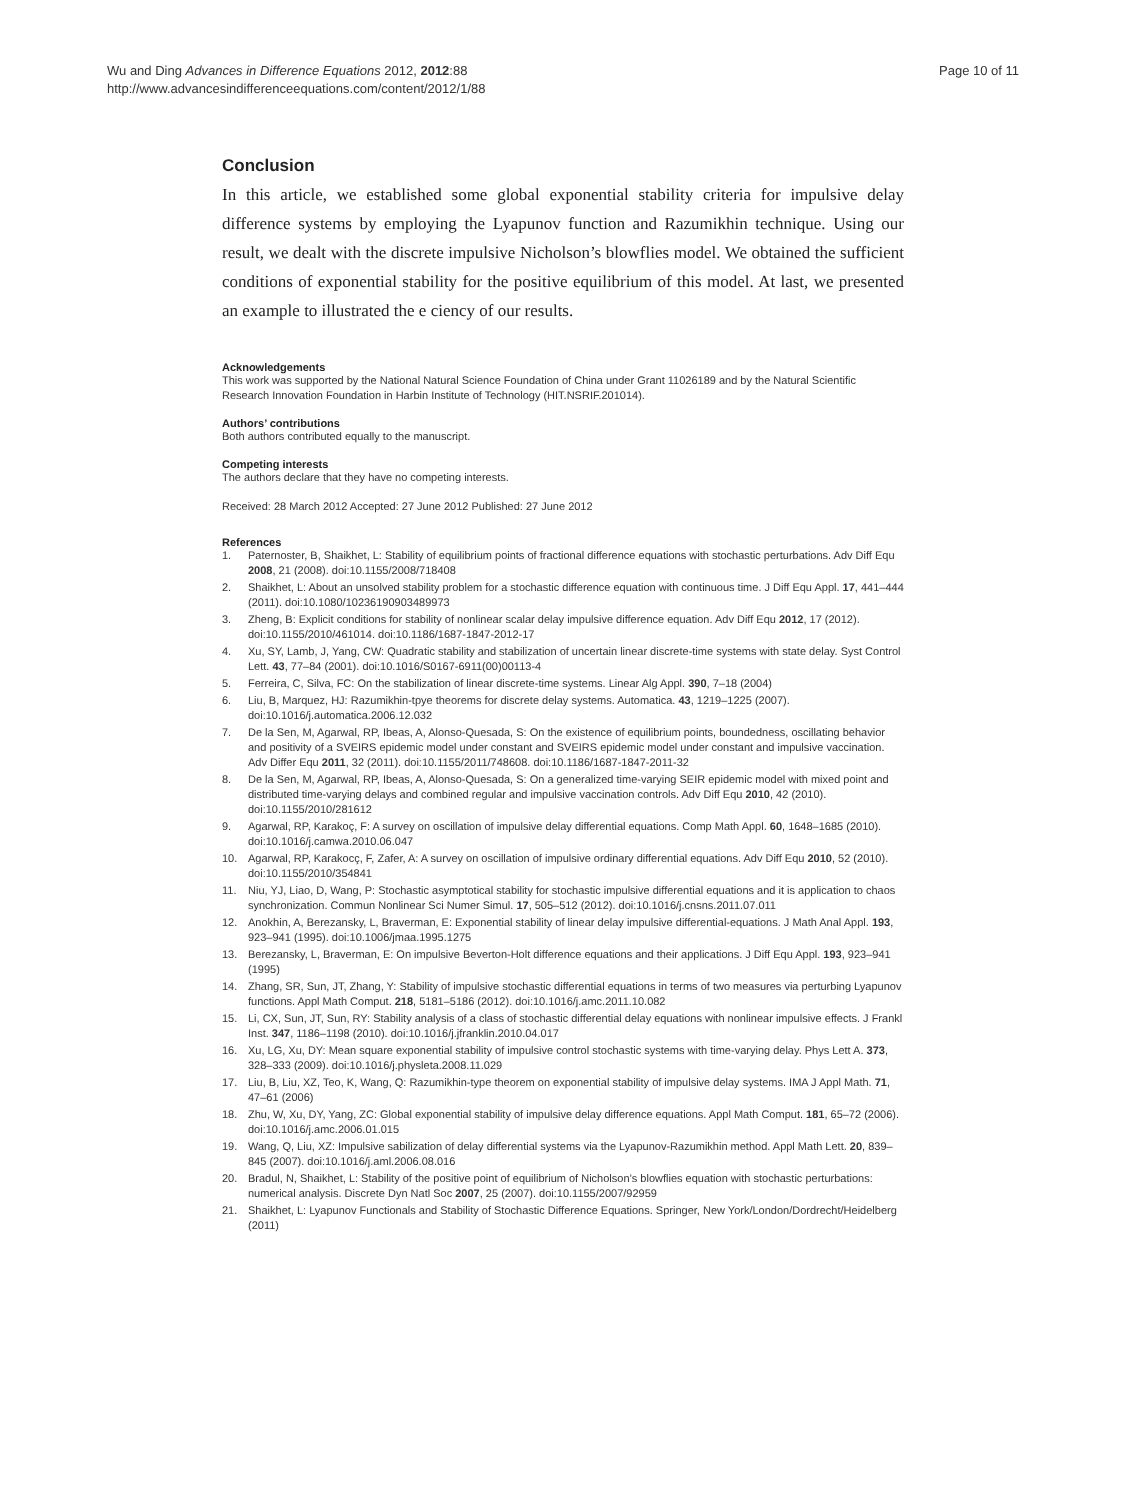Page 10 of 11 Wu and Ding Advances in Difference Equations 2012, 2012:88
http://www.advancesindifferenceequations.com/content/2012/1/88
Conclusion
In this article, we established some global exponential stability criteria for impulsive delay difference systems by employing the Lyapunov function and Razumikhin technique. Using our result, we dealt with the discrete impulsive Nicholson’s blowflies model. We obtained the sufficient conditions of exponential stability for the positive equilibrium of this model. At last, we presented an example to illustrated the e ciency of our results.
Acknowledgements
This work was supported by the National Natural Science Foundation of China under Grant 11026189 and by the Natural Scientific Research Innovation Foundation in Harbin Institute of Technology (HIT.NSRIF.201014).
Authors’ contributions
Both authors contributed equally to the manuscript.
Competing interests
The authors declare that they have no competing interests.
Received: 28 March 2012 Accepted: 27 June 2012 Published: 27 June 2012
References
1. Paternoster, B, Shaikhet, L: Stability of equilibrium points of fractional difference equations with stochastic perturbations. Adv Diff Equ 2008, 21 (2008). doi:10.1155/2008/718408
2. Shaikhet, L: About an unsolved stability problem for a stochastic difference equation with continuous time. J Diff Equ Appl. 17, 441–444 (2011). doi:10.1080/10236190903489973
3. Zheng, B: Explicit conditions for stability of nonlinear scalar delay impulsive difference equation. Adv Diff Equ 2012, 17 (2012). doi:10.1155/2010/461014. doi:10.1186/1687-1847-2012-17
4. Xu, SY, Lamb, J, Yang, CW: Quadratic stability and stabilization of uncertain linear discrete-time systems with state delay. Syst Control Lett. 43, 77–84 (2001). doi:10.1016/S0167-6911(00)00113-4
5. Ferreira, C, Silva, FC: On the stabilization of linear discrete-time systems. Linear Alg Appl. 390, 7–18 (2004)
6. Liu, B, Marquez, HJ: Razumikhin-tpye theorems for discrete delay systems. Automatica. 43, 1219–1225 (2007). doi:10.1016/j.automatica.2006.12.032
7. De la Sen, M, Agarwal, RP, Ibeas, A, Alonso-Quesada, S: On the existence of equilibrium points, boundedness, oscillating behavior and positivity of a SVEIRS epidemic model under constant and SVEIRS epidemic model under constant and impulsive vaccination. Adv Differ Equ 2011, 32 (2011). doi:10.1155/2011/748608. doi:10.1186/1687-1847-2011-32
8. De la Sen, M, Agarwal, RP, Ibeas, A, Alonso-Quesada, S: On a generalized time-varying SEIR epidemic model with mixed point and distributed time-varying delays and combined regular and impulsive vaccination controls. Adv Diff Equ 2010, 42 (2010). doi:10.1155/2010/281612
9. Agarwal, RP, Karakoç, F: A survey on oscillation of impulsive delay differential equations. Comp Math Appl. 60, 1648–1685 (2010). doi:10.1016/j.camwa.2010.06.047
10. Agarwal, RP, Karakocç, F, Zafer, A: A survey on oscillation of impulsive ordinary differential equations. Adv Diff Equ 2010, 52 (2010). doi:10.1155/2010/354841
11. Niu, YJ, Liao, D, Wang, P: Stochastic asymptotical stability for stochastic impulsive differential equations and it is application to chaos synchronization. Commun Nonlinear Sci Numer Simul. 17, 505–512 (2012). doi:10.1016/j.cnsns.2011.07.011
12. Anokhin, A, Berezansky, L, Braverman, E: Exponential stability of linear delay impulsive differential-equations. J Math Anal Appl. 193, 923–941 (1995). doi:10.1006/jmaa.1995.1275
13. Berezansky, L, Braverman, E: On impulsive Beverton-Holt difference equations and their applications. J Diff Equ Appl. 193, 923–941 (1995)
14. Zhang, SR, Sun, JT, Zhang, Y: Stability of impulsive stochastic differential equations in terms of two measures via perturbing Lyapunov functions. Appl Math Comput. 218, 5181–5186 (2012). doi:10.1016/j.amc.2011.10.082
15. Li, CX, Sun, JT, Sun, RY: Stability analysis of a class of stochastic differential delay equations with nonlinear impulsive effects. J Frankl Inst. 347, 1186–1198 (2010). doi:10.1016/j.jfranklin.2010.04.017
16. Xu, LG, Xu, DY: Mean square exponential stability of impulsive control stochastic systems with time-varying delay. Phys Lett A. 373, 328–333 (2009). doi:10.1016/j.physleta.2008.11.029
17. Liu, B, Liu, XZ, Teo, K, Wang, Q: Razumikhin-type theorem on exponential stability of impulsive delay systems. IMA J Appl Math. 71, 47–61 (2006)
18. Zhu, W, Xu, DY, Yang, ZC: Global exponential stability of impulsive delay difference equations. Appl Math Comput. 181, 65–72 (2006). doi:10.1016/j.amc.2006.01.015
19. Wang, Q, Liu, XZ: Impulsive sabilization of delay differential systems via the Lyapunov-Razumikhin method. Appl Math Lett. 20, 839–845 (2007). doi:10.1016/j.aml.2006.08.016
20. Bradul, N, Shaikhet, L: Stability of the positive point of equilibrium of Nicholson’s blowflies equation with stochastic perturbations: numerical analysis. Discrete Dyn Natl Soc 2007, 25 (2007). doi:10.1155/2007/92959
21. Shaikhet, L: Lyapunov Functionals and Stability of Stochastic Difference Equations. Springer, New York/London/Dordrecht/Heidelberg (2011)